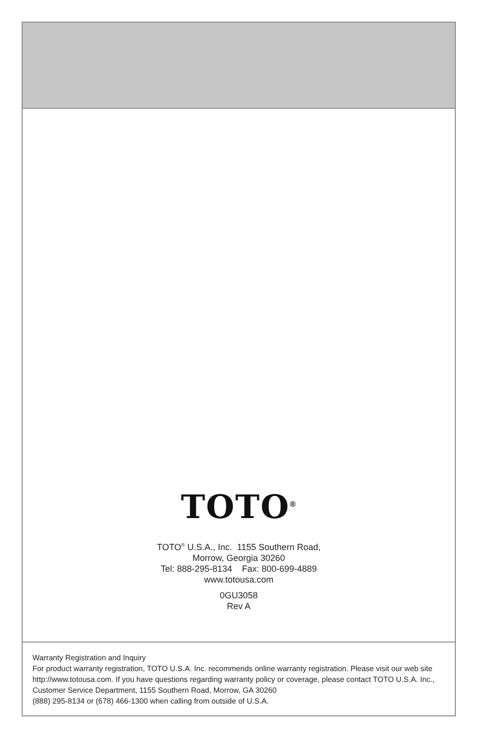TOTO<sup>®</sup>
TOTO<sup>®</sup> U.S.A., Inc. 1155 Southern Road,
Morrow, Georgia 30260
Tel: 888-295-8134 Fax: 800-699-4889
www.totousa.com
0GU3058
Rev A
Warranty Registration and Inquiry
For product warranty registration, TOTO U.S.A. Inc. recommends online warranty registration. Please visit our web site http://www.totousa.com. If you have questions regarding warranty policy or coverage, please contact TOTO U.S.A. Inc., Customer Service Department, 1155 Southern Road, Morrow, GA 30260
(888) 295-8134 or (678) 466-1300 when calling from outside of U.S.A.